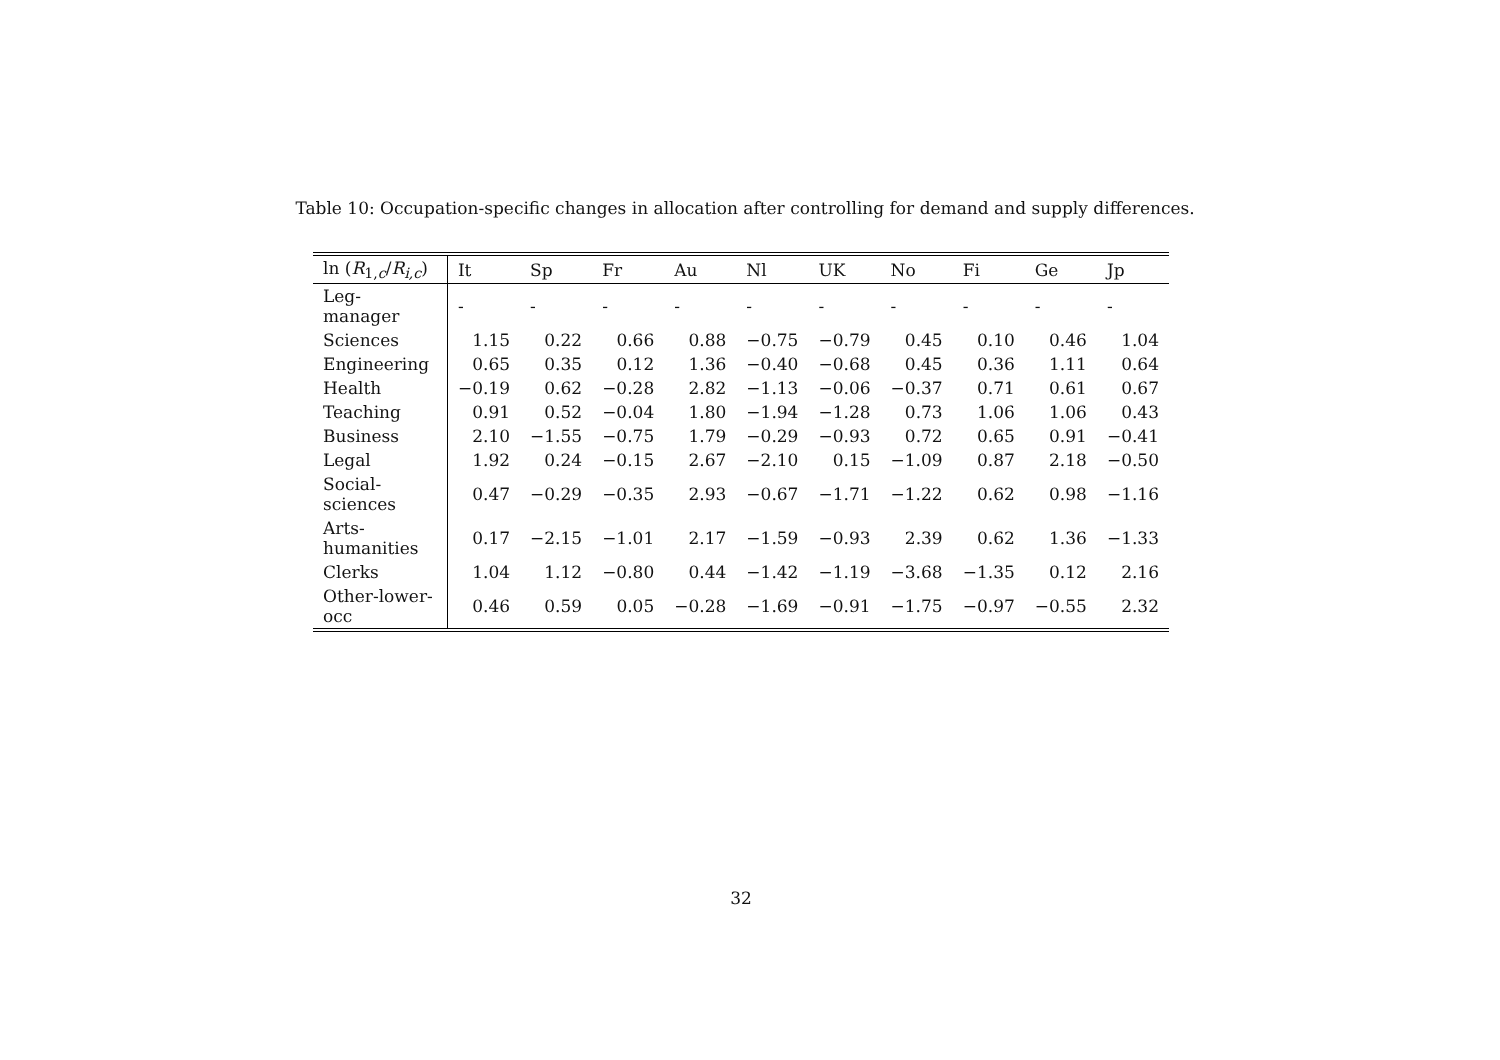Table 10: Occupation-specific changes in allocation after controlling for demand and supply differences.
| ln ( R<sub>1,c</sub>/ R<sub>i,c</sub>) | It | Sp | Fr | Au | Nl | UK | No | Fi | Ge | Jp |
| --- | --- | --- | --- | --- | --- | --- | --- | --- | --- | --- |
| Leg-manager | - | - | - | - | - | - | - | - | - | - |
| Sciences | 1.15 | 0.22 | 0.66 | 0.88 | −0.75 | −0.79 | 0.45 | 0.10 | 0.46 | 1.04 |
| Engineering | 0.65 | 0.35 | 0.12 | 1.36 | −0.40 | −0.68 | 0.45 | 0.36 | 1.11 | 0.64 |
| Health | −0.19 | 0.62 | −0.28 | 2.82 | −1.13 | −0.06 | −0.37 | 0.71 | 0.61 | 0.67 |
| Teaching | 0.91 | 0.52 | −0.04 | 1.80 | −1.94 | −1.28 | 0.73 | 1.06 | 1.06 | 0.43 |
| Business | 2.10 | −1.55 | −0.75 | 1.79 | −0.29 | −0.93 | 0.72 | 0.65 | 0.91 | −0.41 |
| Legal | 1.92 | 0.24 | −0.15 | 2.67 | −2.10 | 0.15 | −1.09 | 0.87 | 2.18 | −0.50 |
| Social-sciences | 0.47 | −0.29 | −0.35 | 2.93 | −0.67 | −1.71 | −1.22 | 0.62 | 0.98 | −1.16 |
| Arts-humanities | 0.17 | −2.15 | −1.01 | 2.17 | −1.59 | −0.93 | 2.39 | 0.62 | 1.36 | −1.33 |
| Clerks | 1.04 | 1.12 | −0.80 | 0.44 | −1.42 | −1.19 | −3.68 | −1.35 | 0.12 | 2.16 |
| Other-lower-occ | 0.46 | 0.59 | 0.05 | −0.28 | −1.69 | −0.91 | −1.75 | −0.97 | −0.55 | 2.32 |
32